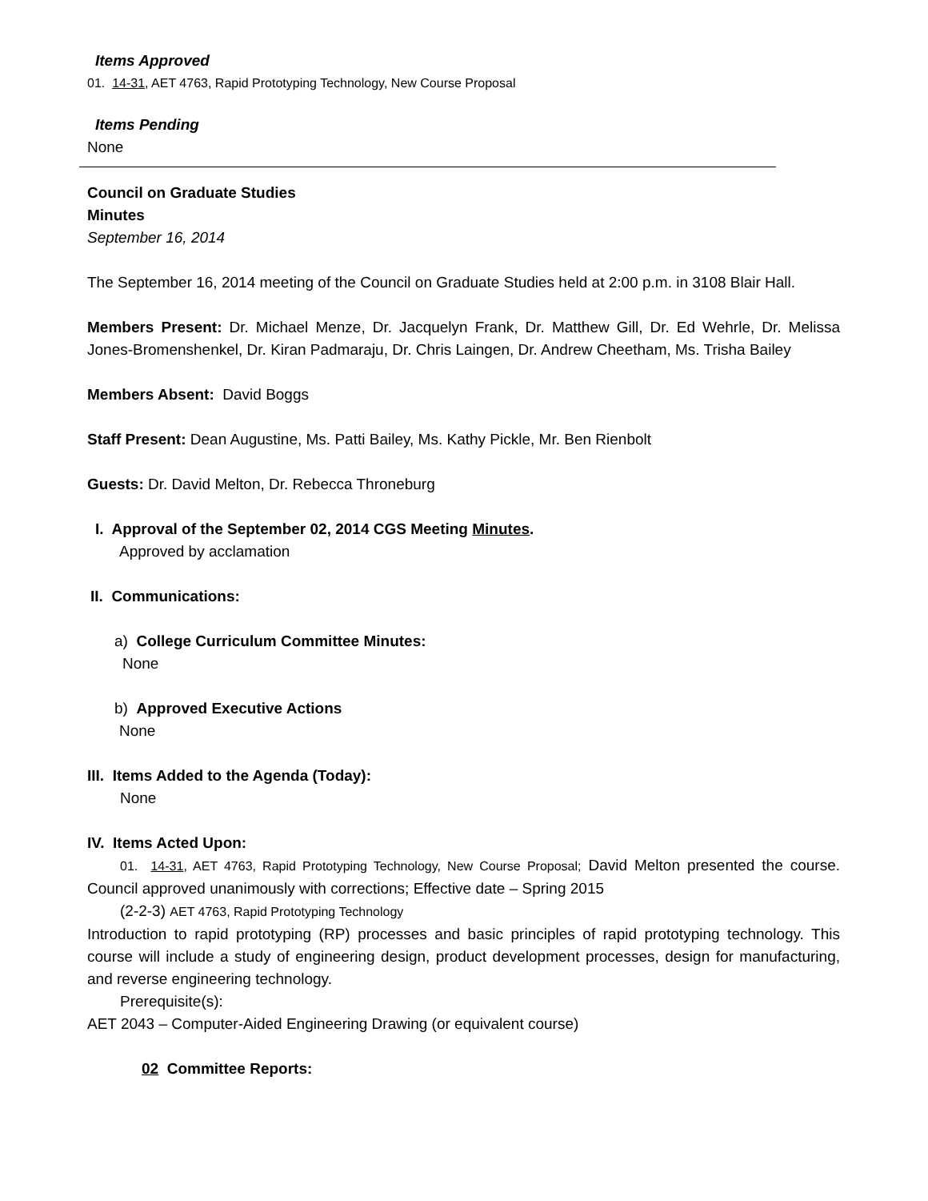Items Approved
01. 14-31, AET 4763, Rapid Prototyping Technology, New Course Proposal
Items Pending
None
Council on Graduate Studies
Minutes
September 16, 2014
The September 16, 2014 meeting of the Council on Graduate Studies held at 2:00 p.m. in 3108 Blair Hall.
Members Present: Dr. Michael Menze, Dr. Jacquelyn Frank, Dr. Matthew Gill, Dr. Ed Wehrle, Dr. Melissa Jones-Bromenshenkel, Dr. Kiran Padmaraju, Dr. Chris Laingen, Dr. Andrew Cheetham, Ms. Trisha Bailey
Members Absent: David Boggs
Staff Present: Dean Augustine, Ms. Patti Bailey, Ms. Kathy Pickle, Mr. Ben Rienbolt
Guests: Dr. David Melton, Dr. Rebecca Throneburg
I. Approval of the September 02, 2014 CGS Meeting Minutes.
Approved by acclamation
II. Communications:
a) College Curriculum Committee Minutes:
None
b) Approved Executive Actions
None
III. Items Added to the Agenda (Today):
None
IV. Items Acted Upon:
01. 14-31, AET 4763, Rapid Prototyping Technology, New Course Proposal; David Melton presented the course. Council approved unanimously with corrections; Effective date – Spring 2015
(2-2-3) AET 4763, Rapid Prototyping Technology
Introduction to rapid prototyping (RP) processes and basic principles of rapid prototyping technology. This course will include a study of engineering design, product development processes, design for manufacturing, and reverse engineering technology.
Prerequisite(s):
AET 2043 – Computer-Aided Engineering Drawing (or equivalent course)
02 Committee Reports: